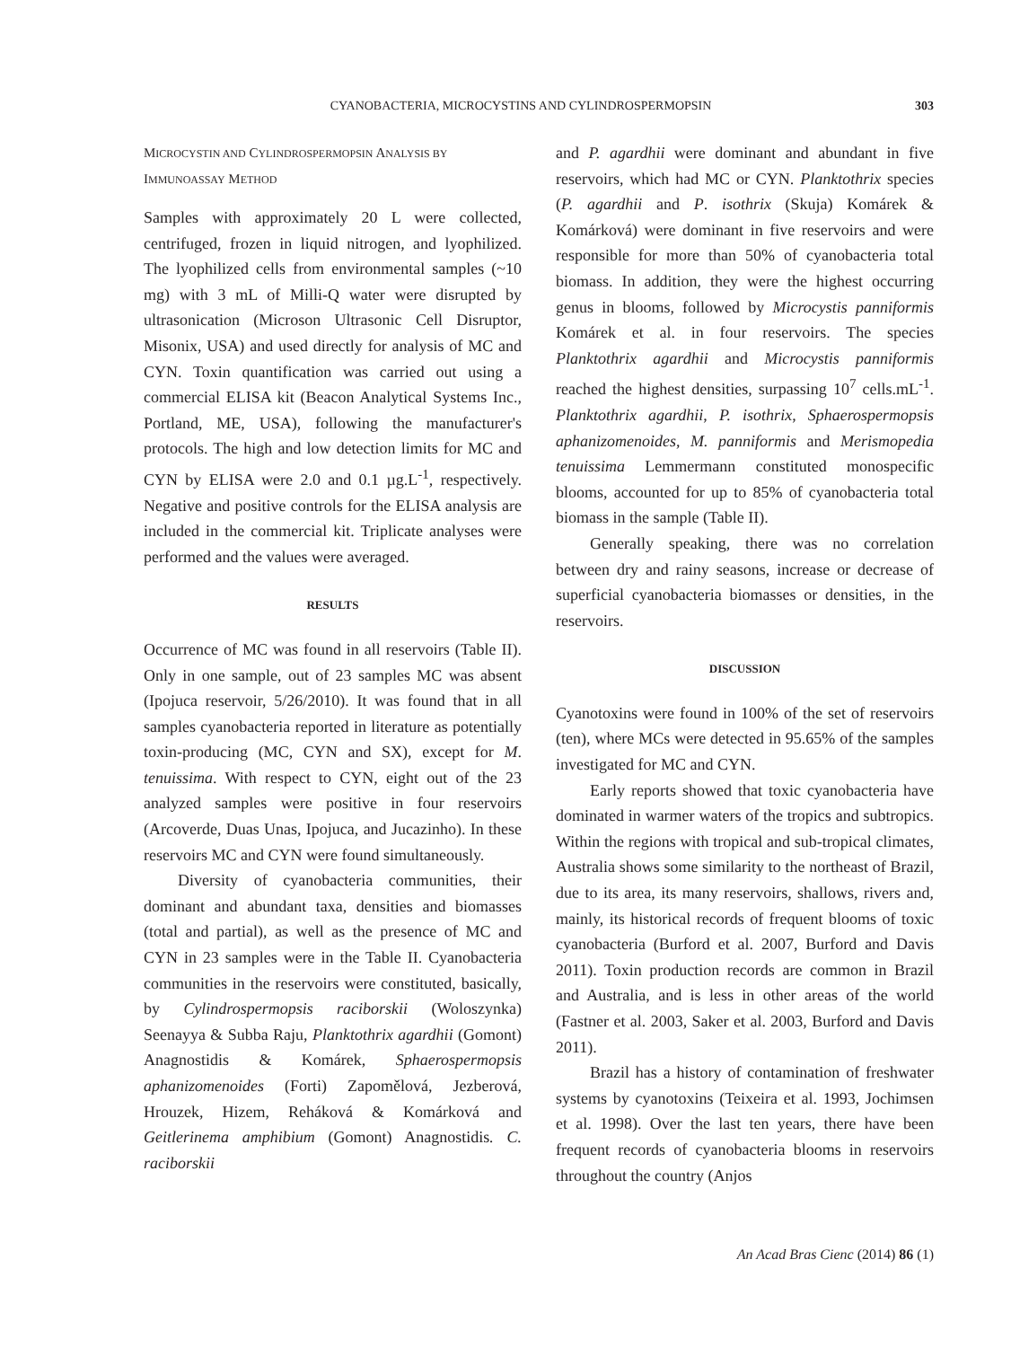CYANOBACTERIA, MICROCYSTINS AND CYLINDROSPERMOPSIN 303
MICROCYSTIN AND CYLINDROSPERMOPSIN ANALYSIS BY
IMMUNOASSAY METHOD
Samples with approximately 20 L were collected, centrifuged, frozen in liquid nitrogen, and lyophilized. The lyophilized cells from environmental samples (~10 mg) with 3 mL of Milli-Q water were disrupted by ultrasonication (Microson Ultrasonic Cell Disruptor, Misonix, USA) and used directly for analysis of MC and CYN. Toxin quantification was carried out using a commercial ELISA kit (Beacon Analytical Systems Inc., Portland, ME, USA), following the manufacturer's protocols. The high and low detection limits for MC and CYN by ELISA were 2.0 and 0.1 µg.L<sup>-1</sup>, respectively. Negative and positive controls for the ELISA analysis are included in the commercial kit. Triplicate analyses were performed and the values were averaged.
RESULTS
Occurrence of MC was found in all reservoirs (Table II). Only in one sample, out of 23 samples MC was absent (Ipojuca reservoir, 5/26/2010). It was found that in all samples cyanobacteria reported in literature as potentially toxin-producing (MC, CYN and SX), except for M. tenuissima. With respect to CYN, eight out of the 23 analyzed samples were positive in four reservoirs (Arcoverde, Duas Unas, Ipojuca, and Jucazinho). In these reservoirs MC and CYN were found simultaneously.
Diversity of cyanobacteria communities, their dominant and abundant taxa, densities and biomasses (total and partial), as well as the presence of MC and CYN in 23 samples were in the Table II. Cyanobacteria communities in the reservoirs were constituted, basically, by Cylindrospermopsis raciborskii (Woloszynka) Seenayya & Subba Raju, Planktothrix agardhii (Gomont) Anagnostidis & Komárek, Sphaerospermopsis aphanizomenoides (Forti) Zapomělová, Jezberová, Hrouzek, Hizem, Reháková & Komárková and Geitlerinema amphibium (Gomont) Anagnostidis. C. raciborskii
and P. agardhii were dominant and abundant in five reservoirs, which had MC or CYN. Planktothrix species (P. agardhii and P. isothrix (Skuja) Komárek & Komárková) were dominant in five reservoirs and were responsible for more than 50% of cyanobacteria total biomass. In addition, they were the highest occurring genus in blooms, followed by Microcystis panniformis Komárek et al. in four reservoirs. The species Planktothrix agardhii and Microcystis panniformis reached the highest densities, surpassing 10<sup>7</sup> cells.mL<sup>-1</sup>. Planktothrix agardhii, P. isothrix, Sphaerospermopsis aphanizomenoides, M. panniformis and Merismopedia tenuissima Lemmermann constituted monospecific blooms, accounted for up to 85% of cyanobacteria total biomass in the sample (Table II).
Generally speaking, there was no correlation between dry and rainy seasons, increase or decrease of superficial cyanobacteria biomasses or densities, in the reservoirs.
DISCUSSION
Cyanotoxins were found in 100% of the set of reservoirs (ten), where MCs were detected in 95.65% of the samples investigated for MC and CYN.
Early reports showed that toxic cyanobacteria have dominated in warmer waters of the tropics and subtropics. Within the regions with tropical and sub-tropical climates, Australia shows some similarity to the northeast of Brazil, due to its area, its many reservoirs, shallows, rivers and, mainly, its historical records of frequent blooms of toxic cyanobacteria (Burford et al. 2007, Burford and Davis 2011). Toxin production records are common in Brazil and Australia, and is less in other areas of the world (Fastner et al. 2003, Saker et al. 2003, Burford and Davis 2011).
Brazil has a history of contamination of freshwater systems by cyanotoxins (Teixeira et al. 1993, Jochimsen et al. 1998). Over the last ten years, there have been frequent records of cyanobacteria blooms in reservoirs throughout the country (Anjos
An Acad Bras Cienc (2014) 86 (1)